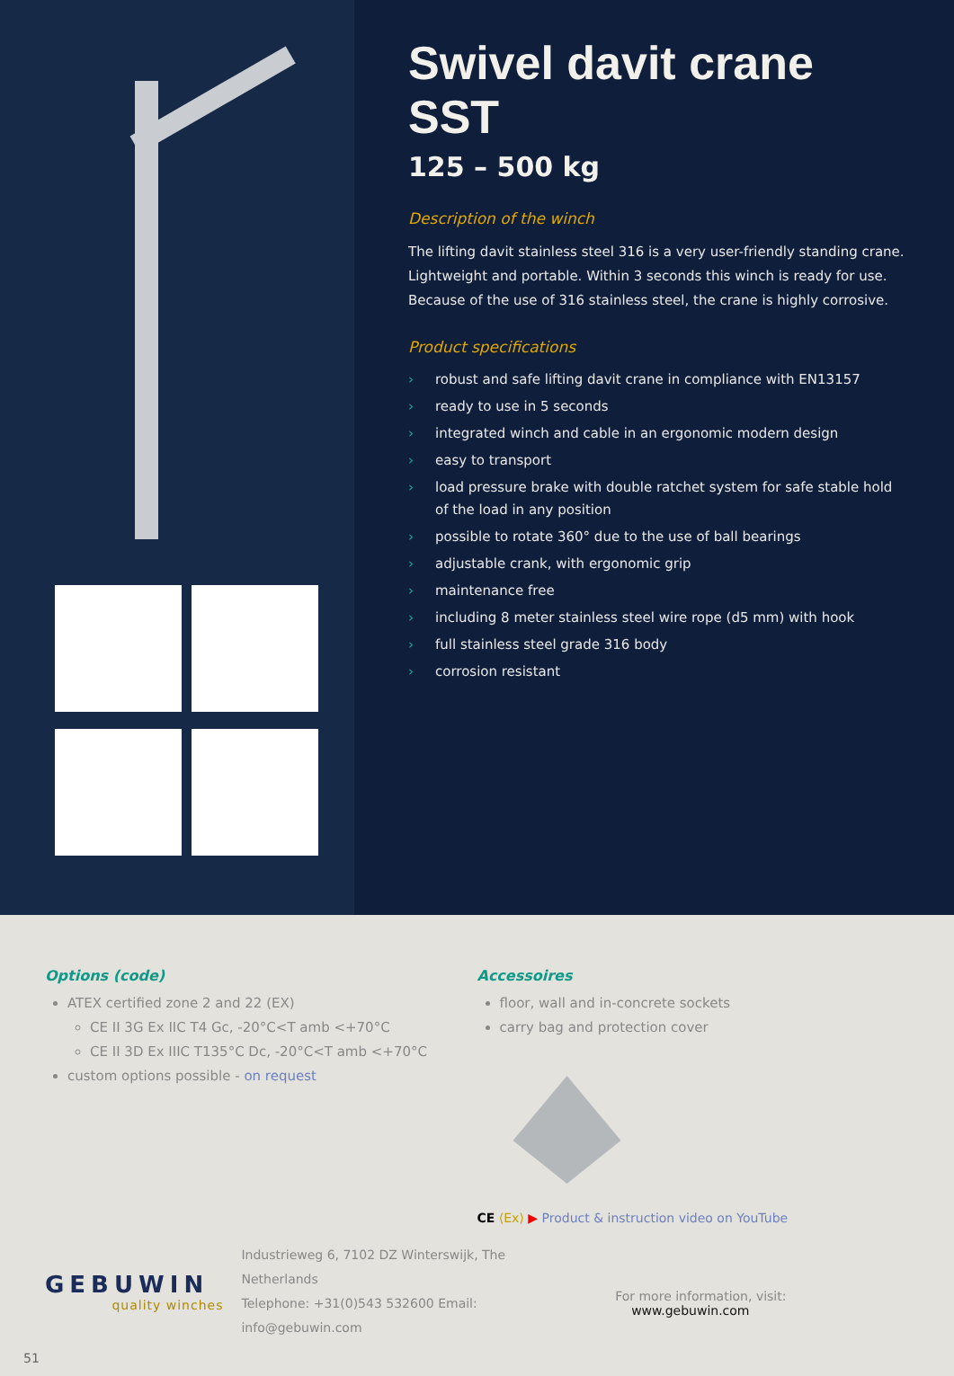Swivel davit crane SST
125 – 500 kg
Description of the winch
The lifting davit stainless steel 316 is a very user-friendly standing crane. Lightweight and portable. Within 3 seconds this winch is ready for use. Because of the use of 316 stainless steel, the crane is highly corrosive.
Product specifications
› robust and safe lifting davit crane in compliance with EN13157
› ready to use in 5 seconds
› integrated winch and cable in an ergonomic modern design
› easy to transport
› load pressure brake with double ratchet system for safe stable hold of the load in any position
› possible to rotate 360° due to the use of ball bearings
› adjustable crank, with ergonomic grip
› maintenance free
› including 8 meter stainless steel wire rope (d5 mm) with hook
› full stainless steel grade 316 body
› corrosion resistant
Options (code)
ATEX certified zone 2 and 22 (EX)
CE II 3G Ex IIC T4 Gc, -20°C<T amb <+70°C
CE II 3D Ex IIIC T135°C Dc, -20°C<T amb <+70°C
custom options possible - on request
Accessoires
floor, wall and in-concrete sockets
carry bag and protection cover
CE ⟨Ex⟩ ▶ Product & instruction video on YouTube
GEBUWIN
quality winches
Industrieweg 6, 7102 DZ Winterswijk, The Netherlands
Telephone: +31(0)543 532600 Email: info@gebuwin.com
For more information, visit: www.gebuwin.com
51